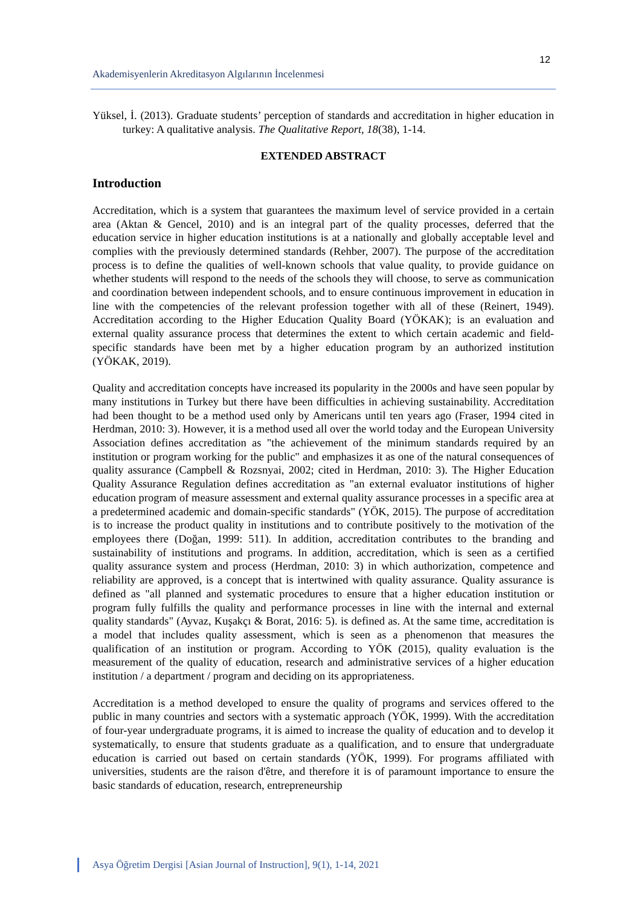12
Akademisyenlerin Akreditasyon Algılarının İncelenmesi
Yüksel, İ. (2013). Graduate students’ perception of standards and accreditation in higher education in turkey: A qualitative analysis. The Qualitative Report, 18(38), 1-14.
EXTENDED ABSTRACT
Introduction
Accreditation, which is a system that guarantees the maximum level of service provided in a certain area (Aktan & Gencel, 2010) and is an integral part of the quality processes, deferred that the education service in higher education institutions is at a nationally and globally acceptable level and complies with the previously determined standards (Rehber, 2007). The purpose of the accreditation process is to define the qualities of well-known schools that value quality, to provide guidance on whether students will respond to the needs of the schools they will choose, to serve as communication and coordination between independent schools, and to ensure continuous improvement in education in line with the competencies of the relevant profession together with all of these (Reinert, 1949). Accreditation according to the Higher Education Quality Board (YÖKAK); is an evaluation and external quality assurance process that determines the extent to which certain academic and field-specific standards have been met by a higher education program by an authorized institution (YÖKAK, 2019).
Quality and accreditation concepts have increased its popularity in the 2000s and have seen popular by many institutions in Turkey but there have been difficulties in achieving sustainability. Accreditation had been thought to be a method used only by Americans until ten years ago (Fraser, 1994 cited in Herdman, 2010: 3). However, it is a method used all over the world today and the European University Association defines accreditation as "the achievement of the minimum standards required by an institution or program working for the public" and emphasizes it as one of the natural consequences of quality assurance (Campbell & Rozsnyai, 2002; cited in Herdman, 2010: 3). The Higher Education Quality Assurance Regulation defines accreditation as "an external evaluator institutions of higher education program of measure assessment and external quality assurance processes in a specific area at a predetermined academic and domain-specific standards" (YÖK, 2015). The purpose of accreditation is to increase the product quality in institutions and to contribute positively to the motivation of the employees there (Doğan, 1999: 511). In addition, accreditation contributes to the branding and sustainability of institutions and programs. In addition, accreditation, which is seen as a certified quality assurance system and process (Herdman, 2010: 3) in which authorization, competence and reliability are approved, is a concept that is intertwined with quality assurance. Quality assurance is defined as "all planned and systematic procedures to ensure that a higher education institution or program fully fulfills the quality and performance processes in line with the internal and external quality standards" (Ayvaz, Kuşakçı & Borat, 2016: 5). is defined as. At the same time, accreditation is a model that includes quality assessment, which is seen as a phenomenon that measures the qualification of an institution or program. According to YÖK (2015), quality evaluation is the measurement of the quality of education, research and administrative services of a higher education institution / a department / program and deciding on its appropriateness.
Accreditation is a method developed to ensure the quality of programs and services offered to the public in many countries and sectors with a systematic approach (YÖK, 1999). With the accreditation of four-year undergraduate programs, it is aimed to increase the quality of education and to develop it systematically, to ensure that students graduate as a qualification, and to ensure that undergraduate education is carried out based on certain standards (YÖK, 1999). For programs affiliated with universities, students are the raison d'être, and therefore it is of paramount importance to ensure the basic standards of education, research, entrepreneurship
Asya Öğretim Dergisi [Asian Journal of Instruction], 9(1), 1-14, 2021